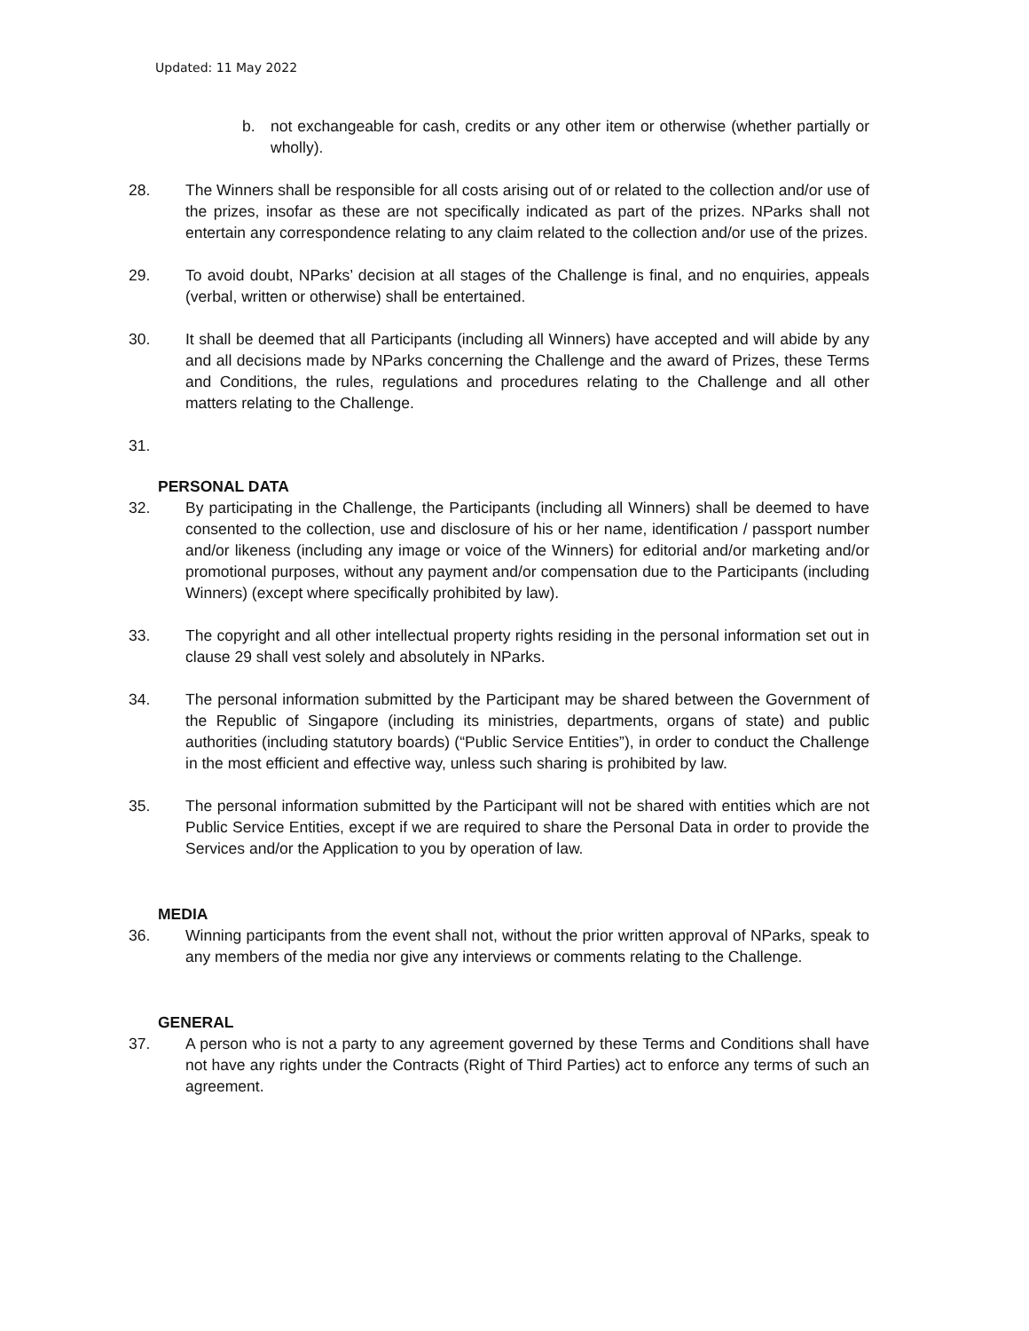Updated: 11 May 2022
b. not exchangeable for cash, credits or any other item or otherwise (whether partially or wholly).
28. The Winners shall be responsible for all costs arising out of or related to the collection and/or use of the prizes, insofar as these are not specifically indicated as part of the prizes. NParks shall not entertain any correspondence relating to any claim related to the collection and/or use of the prizes.
29. To avoid doubt, NParks’ decision at all stages of the Challenge is final, and no enquiries, appeals (verbal, written or otherwise) shall be entertained.
30. It shall be deemed that all Participants (including all Winners) have accepted and will abide by any and all decisions made by NParks concerning the Challenge and the award of Prizes, these Terms and Conditions, the rules, regulations and procedures relating to the Challenge and all other matters relating to the Challenge.
31.
PERSONAL DATA
32. By participating in the Challenge, the Participants (including all Winners) shall be deemed to have consented to the collection, use and disclosure of his or her name, identification / passport number and/or likeness (including any image or voice of the Winners) for editorial and/or marketing and/or promotional purposes, without any payment and/or compensation due to the Participants (including Winners) (except where specifically prohibited by law).
33. The copyright and all other intellectual property rights residing in the personal information set out in clause 29 shall vest solely and absolutely in NParks.
34. The personal information submitted by the Participant may be shared between the Government of the Republic of Singapore (including its ministries, departments, organs of state) and public authorities (including statutory boards) (“Public Service Entities”), in order to conduct the Challenge in the most efficient and effective way, unless such sharing is prohibited by law.
35. The personal information submitted by the Participant will not be shared with entities which are not Public Service Entities, except if we are required to share the Personal Data in order to provide the Services and/or the Application to you by operation of law.
MEDIA
36. Winning participants from the event shall not, without the prior written approval of NParks, speak to any members of the media nor give any interviews or comments relating to the Challenge.
GENERAL
37. A person who is not a party to any agreement governed by these Terms and Conditions shall have not have any rights under the Contracts (Right of Third Parties) act to enforce any terms of such an agreement.